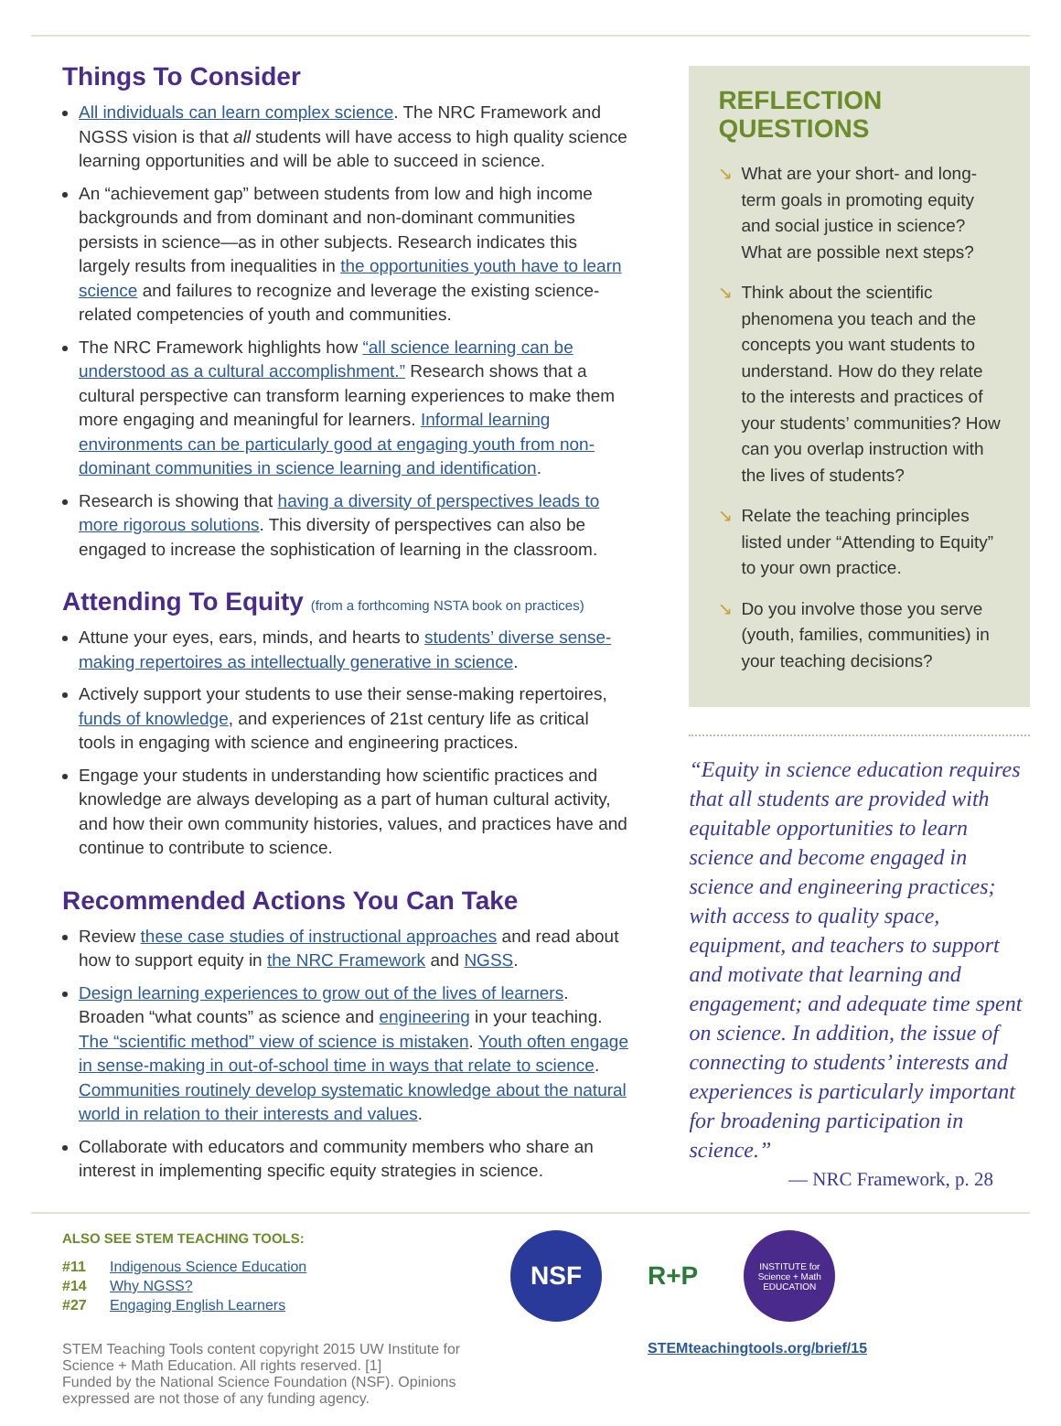Things To Consider
All individuals can learn complex science. The NRC Framework and NGSS vision is that all students will have access to high quality science learning opportunities and will be able to succeed in science.
An “achievement gap” between students from low and high income backgrounds and from dominant and non-dominant communities persists in science—as in other subjects. Research indicates this largely results from inequalities in the opportunities youth have to learn science and failures to recognize and leverage the existing science-related competencies of youth and communities.
The NRC Framework highlights how “all science learning can be understood as a cultural accomplishment.” Research shows that a cultural perspective can transform learning experiences to make them more engaging and meaningful for learners. Informal learning environments can be particularly good at engaging youth from non-dominant communities in science learning and identification.
Research is showing that having a diversity of perspectives leads to more rigorous solutions. This diversity of perspectives can also be engaged to increase the sophistication of learning in the classroom.
Attending To Equity (from a forthcoming NSTA book on practices)
Attune your eyes, ears, minds, and hearts to students’ diverse sense-making repertoires as intellectually generative in science.
Actively support your students to use their sense-making repertoires, funds of knowledge, and experiences of 21st century life as critical tools in engaging with science and engineering practices.
Engage your students in understanding how scientific practices and knowledge are always developing as a part of human cultural activity, and how their own community histories, values, and practices have and continue to contribute to science.
Recommended Actions You Can Take
Review these case studies of instructional approaches and read about how to support equity in the NRC Framework and NGSS.
Design learning experiences to grow out of the lives of learners. Broaden “what counts” as science and engineering in your teaching. The “scientific method” view of science is mistaken. Youth often engage in sense-making in out-of-school time in ways that relate to science. Communities routinely develop systematic knowledge about the natural world in relation to their interests and values.
Collaborate with educators and community members who share an interest in implementing specific equity strategies in science.
REFLECTION QUESTIONS
↘ What are your short- and long-term goals in promoting equity and social justice in science? What are possible next steps?
↘ Think about the scientific phenomena you teach and the concepts you want students to understand. How do they relate to the interests and practices of your students’ communities? How can you overlap instruction with the lives of students?
↘ Relate the teaching principles listed under “Attending to Equity” to your own practice.
↘ Do you involve those you serve (youth, families, communities) in your teaching decisions?
“Equity in science education requires that all students are provided with equitable opportunities to learn science and become engaged in science and engineering practices; with access to quality space, equipment, and teachers to support and motivate that learning and engagement; and adequate time spent on science. In addition, the issue of connecting to students’ interests and experiences is particularly important for broadening participation in science.”
— NRC Framework, p. 28
ALSO SEE STEM TEACHING TOOLS:
#11 Indigenous Science Education
#14 Why NGSS?
#27 Engaging English Learners
STEM Teaching Tools content copyright 2015 UW Institute for Science + Math Education. All rights reserved. [1]
Funded by the National Science Foundation (NSF). Opinions expressed are not those of any funding agency.
NSF
R+P
INSTITUTE for
Science + Math
EDUCATION
STEMteachingtools.org/brief/15